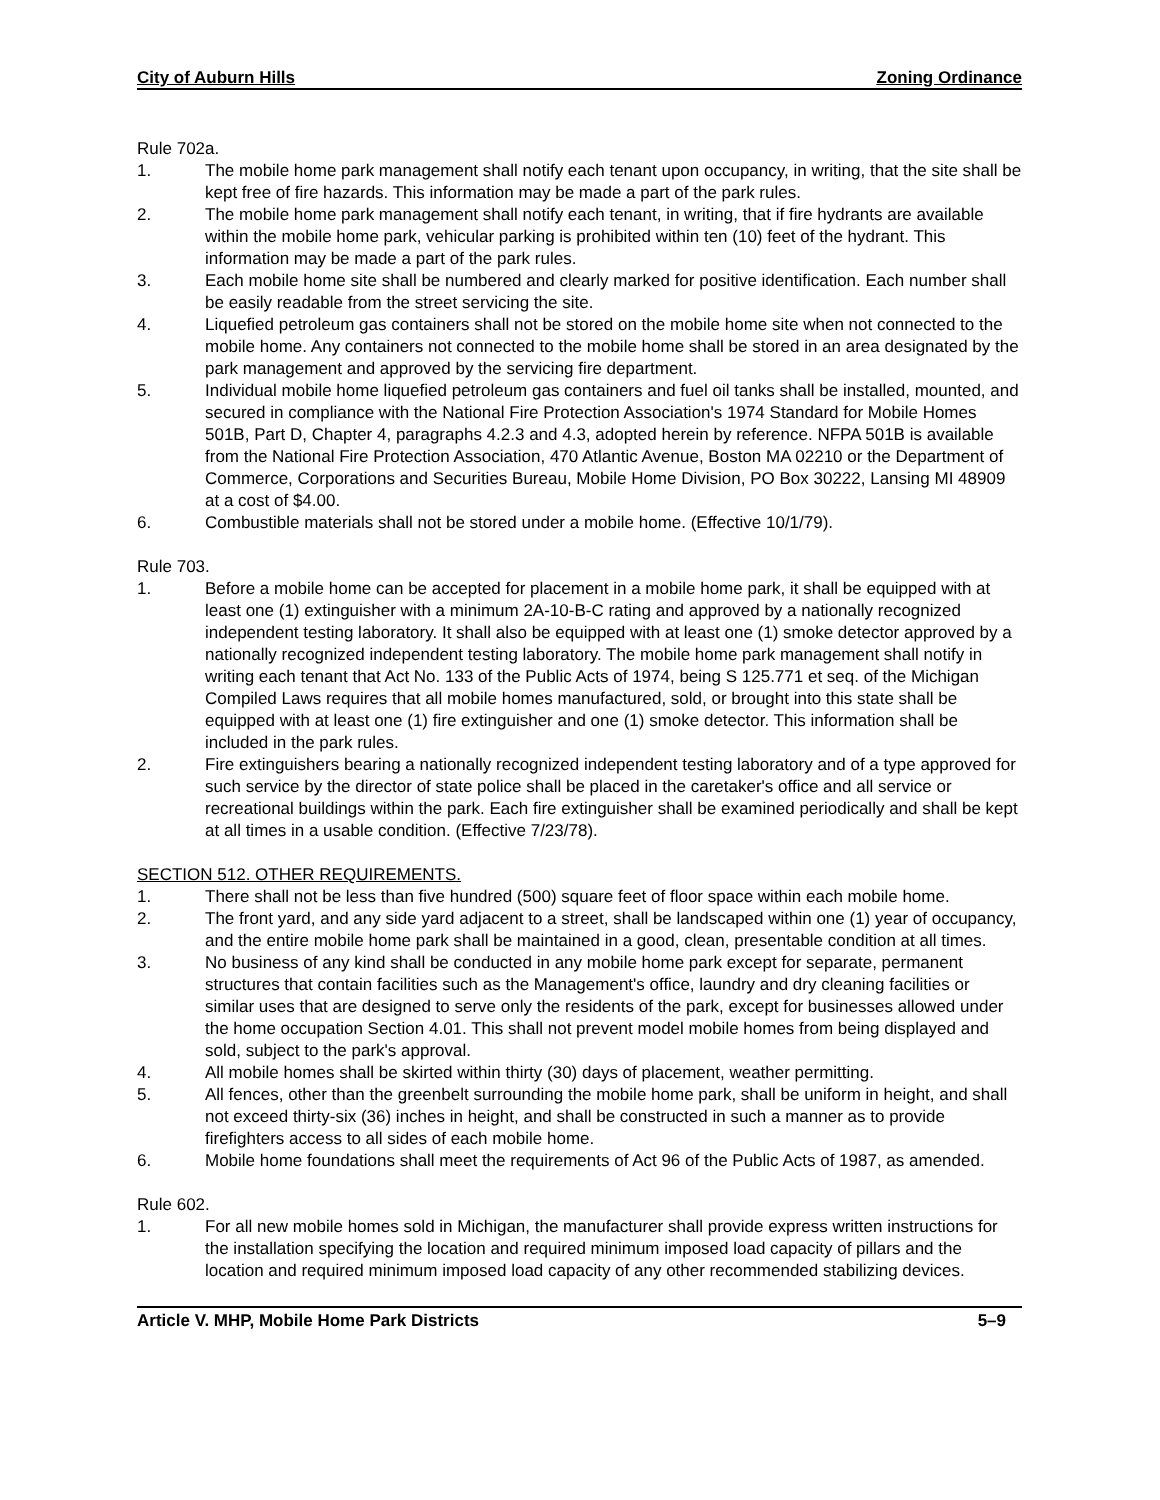City of Auburn Hills Zoning Ordinance
Rule 702a.
1. The mobile home park management shall notify each tenant upon occupancy, in writing, that the site shall be kept free of fire hazards. This information may be made a part of the park rules.
2. The mobile home park management shall notify each tenant, in writing, that if fire hydrants are available within the mobile home park, vehicular parking is prohibited within ten (10) feet of the hydrant. This information may be made a part of the park rules.
3. Each mobile home site shall be numbered and clearly marked for positive identification. Each number shall be easily readable from the street servicing the site.
4. Liquefied petroleum gas containers shall not be stored on the mobile home site when not connected to the mobile home. Any containers not connected to the mobile home shall be stored in an area designated by the park management and approved by the servicing fire department.
5. Individual mobile home liquefied petroleum gas containers and fuel oil tanks shall be installed, mounted, and secured in compliance with the National Fire Protection Association's 1974 Standard for Mobile Homes 501B, Part D, Chapter 4, paragraphs 4.2.3 and 4.3, adopted herein by reference. NFPA 501B is available from the National Fire Protection Association, 470 Atlantic Avenue, Boston MA 02210 or the Department of Commerce, Corporations and Securities Bureau, Mobile Home Division, PO Box 30222, Lansing MI 48909 at a cost of $4.00.
6. Combustible materials shall not be stored under a mobile home. (Effective 10/1/79).
Rule 703.
1. Before a mobile home can be accepted for placement in a mobile home park, it shall be equipped with at least one (1) extinguisher with a minimum 2A-10-B-C rating and approved by a nationally recognized independent testing laboratory. It shall also be equipped with at least one (1) smoke detector approved by a nationally recognized independent testing laboratory. The mobile home park management shall notify in writing each tenant that Act No. 133 of the Public Acts of 1974, being S 125.771 et seq. of the Michigan Compiled Laws requires that all mobile homes manufactured, sold, or brought into this state shall be equipped with at least one (1) fire extinguisher and one (1) smoke detector. This information shall be included in the park rules.
2. Fire extinguishers bearing a nationally recognized independent testing laboratory and of a type approved for such service by the director of state police shall be placed in the caretaker's office and all service or recreational buildings within the park. Each fire extinguisher shall be examined periodically and shall be kept at all times in a usable condition. (Effective 7/23/78).
SECTION 512. OTHER REQUIREMENTS.
1. There shall not be less than five hundred (500) square feet of floor space within each mobile home.
2. The front yard, and any side yard adjacent to a street, shall be landscaped within one (1) year of occupancy, and the entire mobile home park shall be maintained in a good, clean, presentable condition at all times.
3. No business of any kind shall be conducted in any mobile home park except for separate, permanent structures that contain facilities such as the Management's office, laundry and dry cleaning facilities or similar uses that are designed to serve only the residents of the park, except for businesses allowed under the home occupation Section 4.01. This shall not prevent model mobile homes from being displayed and sold, subject to the park's approval.
4. All mobile homes shall be skirted within thirty (30) days of placement, weather permitting.
5. All fences, other than the greenbelt surrounding the mobile home park, shall be uniform in height, and shall not exceed thirty-six (36) inches in height, and shall be constructed in such a manner as to provide firefighters access to all sides of each mobile home.
6. Mobile home foundations shall meet the requirements of Act 96 of the Public Acts of 1987, as amended.
Rule 602.
1. For all new mobile homes sold in Michigan, the manufacturer shall provide express written instructions for the installation specifying the location and required minimum imposed load capacity of pillars and the location and required minimum imposed load capacity of any other recommended stabilizing devices.
Article V. MHP, Mobile Home Park Districts 5–9